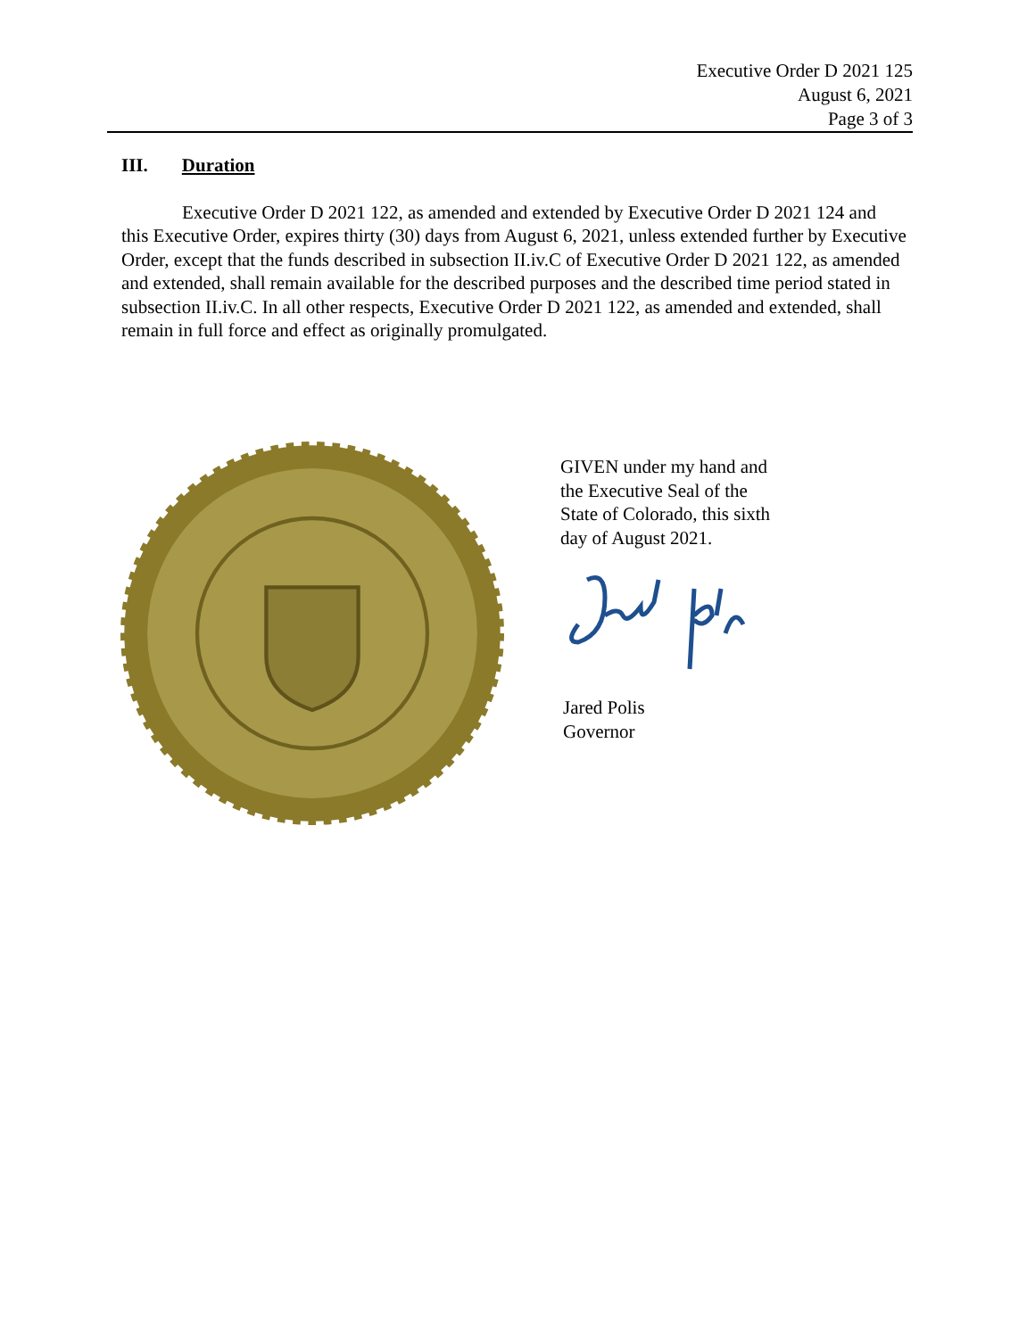Executive Order D 2021 125
August 6, 2021
Page 3 of 3
III. Duration
Executive Order D 2021 122, as amended and extended by Executive Order D 2021 124 and this Executive Order, expires thirty (30) days from August 6, 2021, unless extended further by Executive Order, except that the funds described in subsection II.iv.C of Executive Order D 2021 122, as amended and extended, shall remain available for the described purposes and the described time period stated in subsection II.iv.C. In all other respects, Executive Order D 2021 122, as amended and extended, shall remain in full force and effect as originally promulgated.
GIVEN under my hand and
the Executive Seal of the
State of Colorado, this sixth
day of August 2021.
Jared Polis
Governor